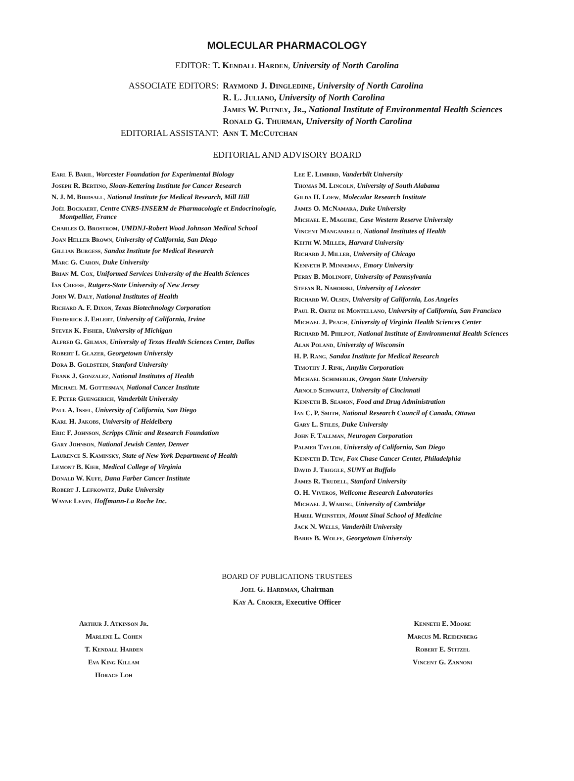MOLECULAR PHARMACOLOGY
EDITOR: T. Kendall Harden, University of North Carolina
ASSOCIATE EDITORS:
Raymond J. Dingledine, University of North Carolina
R. L. Juliano, University of North Carolina
James W. Putney, Jr., National Institute of Environmental Health Sciences
Ronald G. Thurman, University of North Carolina
EDITORIAL ASSISTANT:
Ann T. McCutchan
EDITORIAL AND ADVISORY BOARD
Earl F. Baril, Worcester Foundation for Experimental Biology
Joseph R. Bertino, Sloan-Kettering Institute for Cancer Research
N. J. M. Birdsall, National Institute for Medical Research, Mill Hill
Joël Bockaert, Centre CNRS-INSERM de Pharmacologie et Endocrinologie, Montpellier, France
Charles O. Brostrom, UMDNJ-Robert Wood Johnson Medical School
Joan Heller Brown, University of California, San Diego
Gillian Burgess, Sandoz Institute for Medical Research
Marc G. Caron, Duke University
Brian M. Cox, Uniformed Services University of the Health Sciences
Ian Creese, Rutgers-State University of New Jersey
John W. Daly, National Institutes of Health
Richard A. F. Dixon, Texas Biotechnology Corporation
Frederick J. Ehlert, University of California, Irvine
Steven K. Fisher, University of Michigan
Alfred G. Gilman, University of Texas Health Sciences Center, Dallas
Robert I. Glazer, Georgetown University
Dora B. Goldstein, Stanford University
Frank J. Gonzalez, National Institutes of Health
Michael M. Gottesman, National Cancer Institute
F. Peter Guengerich, Vanderbilt University
Paul A. Insel, University of California, San Diego
Karl H. Jakobs, University of Heidelberg
Eric F. Johnson, Scripps Clinic and Research Foundation
Gary Johnson, National Jewish Center, Denver
Laurence S. Kaminsky, State of New York Department of Health
Lemont B. Kier, Medical College of Virginia
Donald W. Kufe, Dana Farber Cancer Institute
Robert J. Lefkowitz, Duke University
Wayne Levin, Hoffmann-La Roche Inc.
Lee E. Limbird, Vanderbilt University
Thomas M. Lincoln, University of South Alabama
Gilda H. Loew, Molecular Research Institute
James O. McNamara, Duke University
Michael E. Maguire, Case Western Reserve University
Vincent Manganiello, National Institutes of Health
Keith W. Miller, Harvard University
Richard J. Miller, University of Chicago
Kenneth P. Minneman, Emory University
Perry B. Molinoff, University of Pennsylvania
Stefan R. Nahorski, University of Leicester
Richard W. Olsen, University of California, Los Angeles
Paul R. Ortiz de Montellano, University of California, San Francisco
Michael J. Peach, University of Virginia Health Sciences Center
Richard M. Philpot, National Institute of Environmental Health Sciences
Alan Poland, University of Wisconsin
H. P. Rang, Sandoz Institute for Medical Research
Timothy J. Rink, Amylin Corporation
Michael Schimerlik, Oregon State University
Arnold Schwartz, University of Cincinnati
Kenneth B. Seamon, Food and Drug Administration
Ian C. P. Smith, National Research Council of Canada, Ottawa
Gary L. Stiles, Duke University
John F. Tallman, Neurogen Corporation
Palmer Taylor, University of California, San Diego
Kenneth D. Tew, Fox Chase Cancer Center, Philadelphia
David J. Triggle, SUNY at Buffalo
James R. Trudell, Stanford University
O. H. Viveros, Wellcome Research Laboratories
Michael J. Waring, University of Cambridge
Harel Weinstein, Mount Sinai School of Medicine
Jack N. Wells, Vanderbilt University
Barry B. Wolfe, Georgetown University
BOARD OF PUBLICATIONS TRUSTEES
Joel G. Hardman, Chairman
Kay A. Croker, Executive Officer
Arthur J. Atkinson Jr.
Marlene L. Cohen
T. Kendall Harden
Eva King Killam
Horace Loh
Kenneth E. Moore
Marcus M. Reidenberg
Robert E. Stitzel
Vincent G. Zannoni